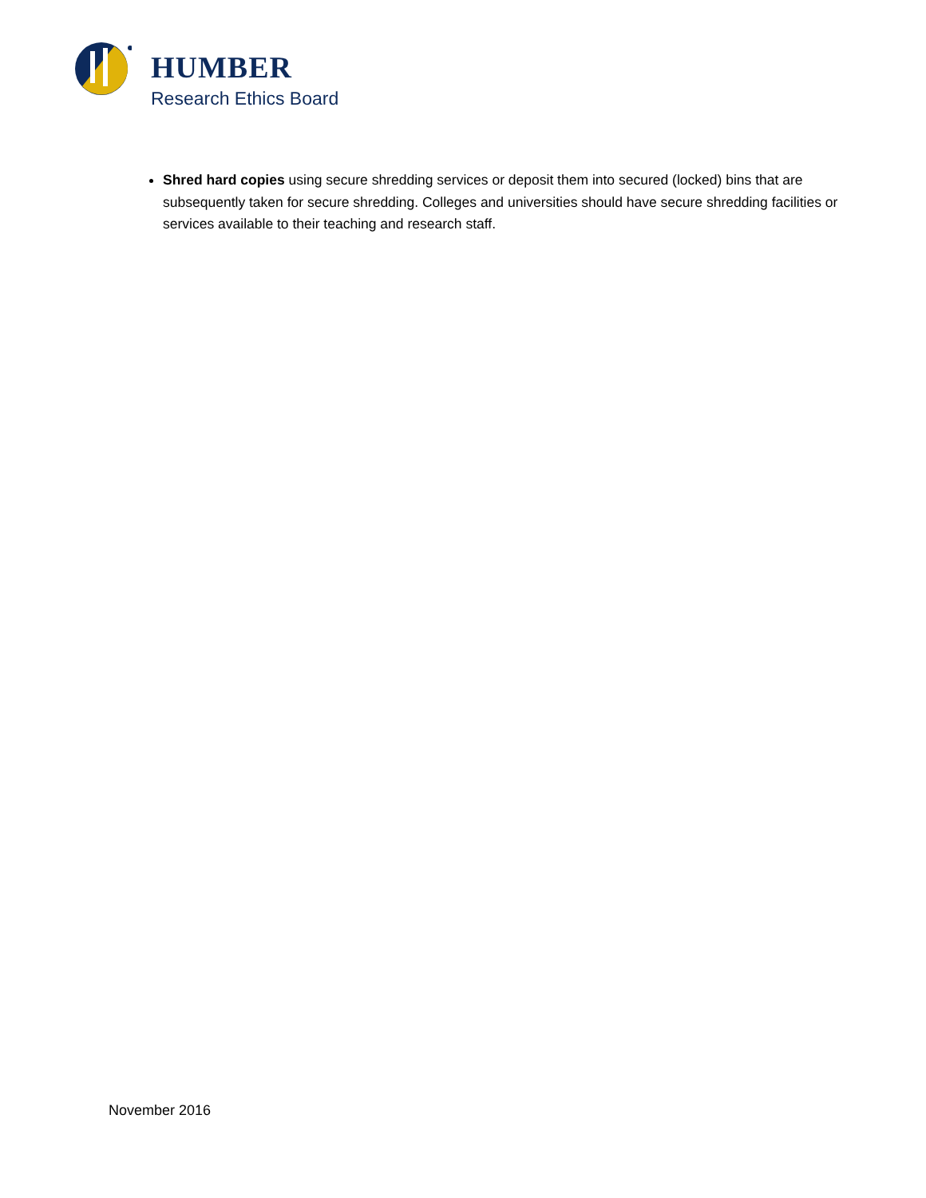HUMBER
Research Ethics Board
Shred hard copies using secure shredding services or deposit them into secured (locked) bins that are subsequently taken for secure shredding. Colleges and universities should have secure shredding facilities or services available to their teaching and research staff.
November 2016